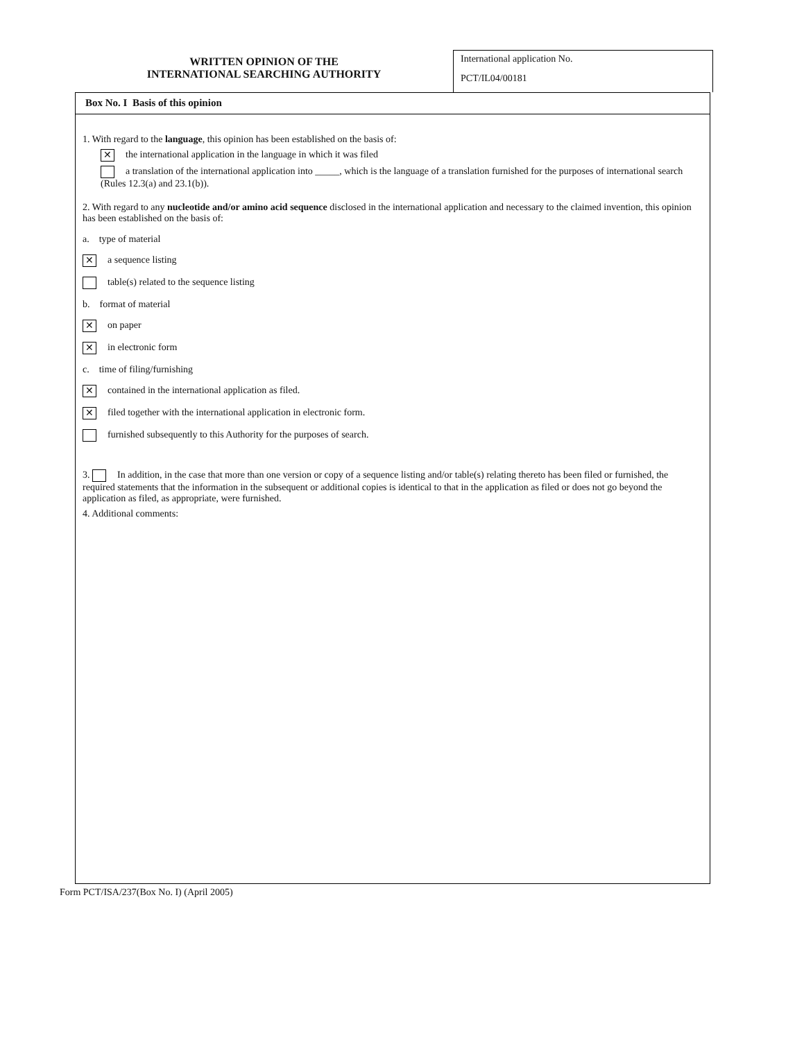WRITTEN OPINION OF THE
INTERNATIONAL SEARCHING AUTHORITY
International application No.
PCT/IL04/00181
Box No. I Basis of this opinion
1. With regard to the language, this opinion has been established on the basis of:
✕ the international application in the language in which it was filed
a translation of the international application into _____, which is the language of a translation furnished for the purposes of international search (Rules 12.3(a) and 23.1(b)).
2. With regard to any nucleotide and/or amino acid sequence disclosed in the international application and necessary to the claimed invention, this opinion has been established on the basis of:
a. type of material
✕ a sequence listing
table(s) related to the sequence listing
b. format of material
✕ on paper
✕ in electronic form
c. time of filing/furnishing
✕ contained in the international application as filed.
✕ filed together with the international application in electronic form.
furnished subsequently to this Authority for the purposes of search.
3. In addition, in the case that more than one version or copy of a sequence listing and/or table(s) relating thereto has been filed or furnished, the required statements that the information in the subsequent or additional copies is identical to that in the application as filed or does not go beyond the application as filed, as appropriate, were furnished.
4. Additional comments:
Form PCT/ISA/237(Box No. I) (April 2005)